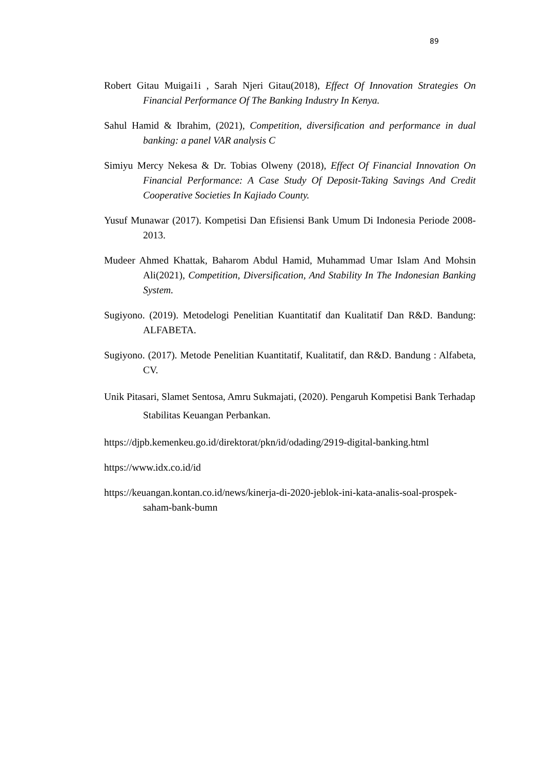89
Robert Gitau Muigai1i , Sarah Njeri Gitau(2018), Effect Of Innovation Strategies On Financial Performance Of The Banking Industry In Kenya.
Sahul Hamid & Ibrahim, (2021), Competition, diversification and performance in dual banking: a panel VAR analysis C
Simiyu Mercy Nekesa & Dr. Tobias Olweny (2018), Effect Of Financial Innovation On Financial Performance: A Case Study Of Deposit-Taking Savings And Credit Cooperative Societies In Kajiado County.
Yusuf Munawar (2017). Kompetisi Dan Efisiensi Bank Umum Di Indonesia Periode 2008-2013.
Mudeer Ahmed Khattak, Baharom Abdul Hamid, Muhammad Umar Islam And Mohsin Ali(2021), Competition, Diversification, And Stability In The Indonesian Banking System.
Sugiyono. (2019). Metodelogi Penelitian Kuantitatif dan Kualitatif Dan R&D. Bandung: ALFABETA.
Sugiyono. (2017). Metode Penelitian Kuantitatif, Kualitatif, dan R&D. Bandung : Alfabeta, CV.
Unik Pitasari, Slamet Sentosa, Amru Sukmajati, (2020). Pengaruh Kompetisi Bank Terhadap Stabilitas Keuangan Perbankan.
https://djpb.kemenkeu.go.id/direktorat/pkn/id/odading/2919-digital-banking.html
https://www.idx.co.id/id
https://keuangan.kontan.co.id/news/kinerja-di-2020-jeblok-ini-kata-analis-soal-prospek-saham-bank-bumn